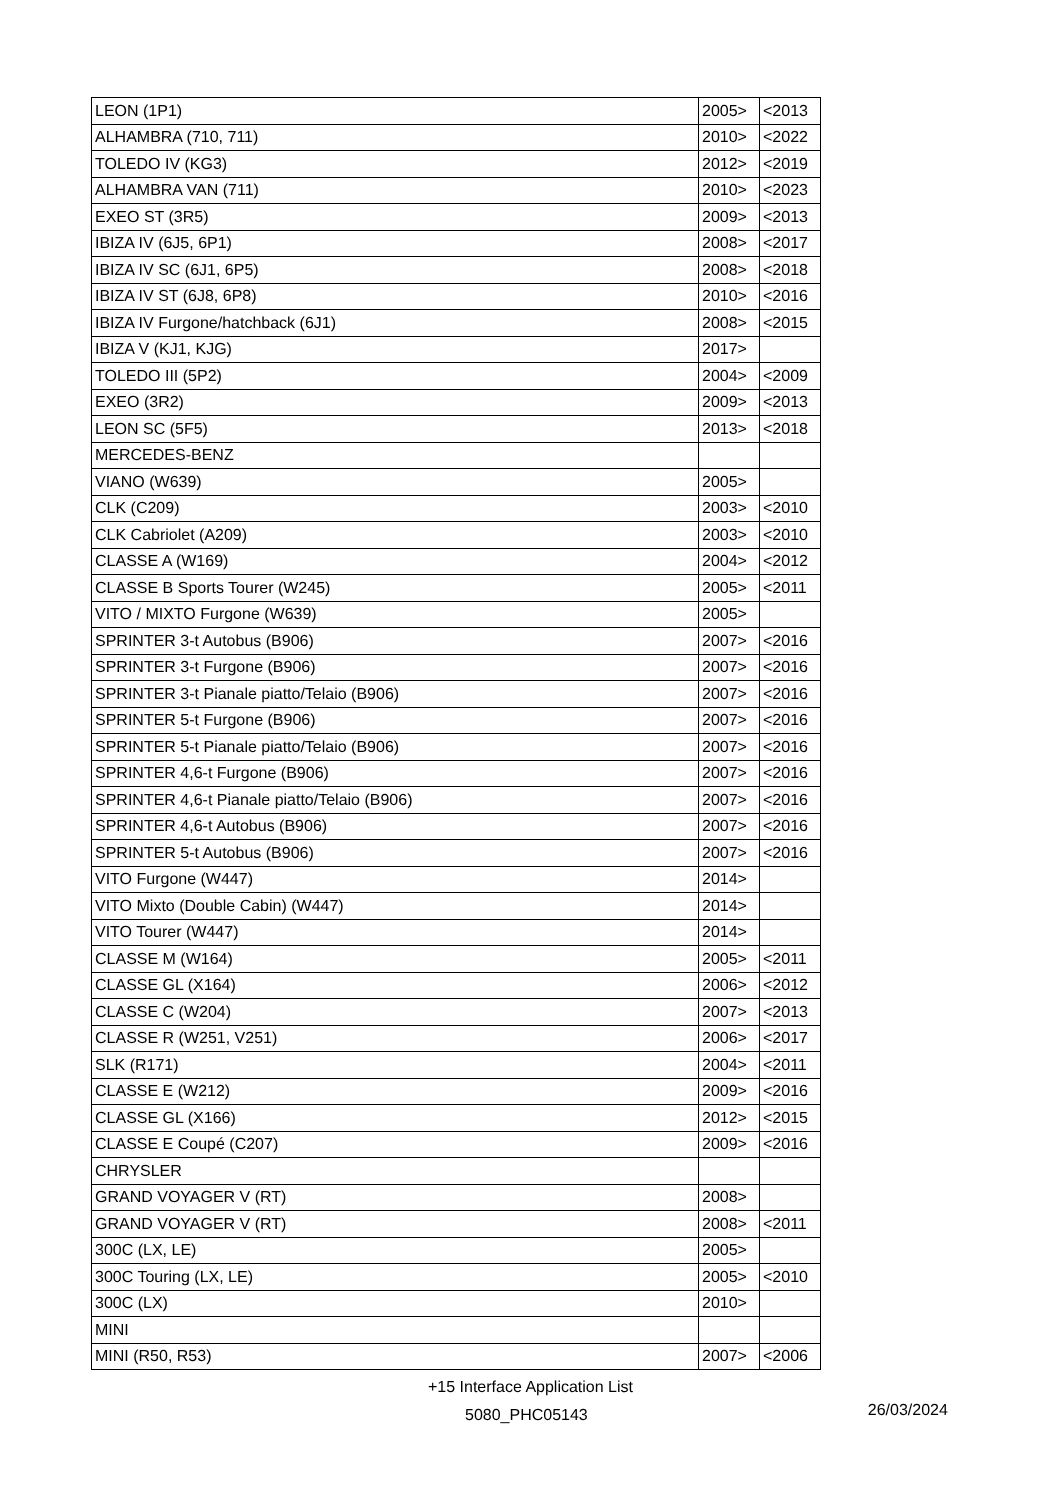| LEON (1P1) | 2005> | <2013 |
| ALHAMBRA (710, 711) | 2010> | <2022 |
| TOLEDO IV (KG3) | 2012> | <2019 |
| ALHAMBRA VAN (711) | 2010> | <2023 |
| EXEO ST (3R5) | 2009> | <2013 |
| IBIZA IV (6J5, 6P1) | 2008> | <2017 |
| IBIZA IV SC (6J1, 6P5) | 2008> | <2018 |
| IBIZA IV ST (6J8, 6P8) | 2010> | <2016 |
| IBIZA IV Furgone/hatchback (6J1) | 2008> | <2015 |
| IBIZA V (KJ1, KJG) | 2017> | |
| TOLEDO III (5P2) | 2004> | <2009 |
| EXEO (3R2) | 2009> | <2013 |
| LEON SC (5F5) | 2013> | <2018 |
| MERCEDES-BENZ | | |
| VIANO (W639) | 2005> | |
| CLK (C209) | 2003> | <2010 |
| CLK Cabriolet (A209) | 2003> | <2010 |
| CLASSE A (W169) | 2004> | <2012 |
| CLASSE B Sports Tourer (W245) | 2005> | <2011 |
| VITO / MIXTO Furgone (W639) | 2005> | |
| SPRINTER 3-t Autobus (B906) | 2007> | <2016 |
| SPRINTER 3-t Furgone (B906) | 2007> | <2016 |
| SPRINTER 3-t Pianale piatto/Telaio (B906) | 2007> | <2016 |
| SPRINTER 5-t Furgone (B906) | 2007> | <2016 |
| SPRINTER 5-t Pianale piatto/Telaio (B906) | 2007> | <2016 |
| SPRINTER 4,6-t Furgone (B906) | 2007> | <2016 |
| SPRINTER 4,6-t Pianale piatto/Telaio (B906) | 2007> | <2016 |
| SPRINTER 4,6-t Autobus (B906) | 2007> | <2016 |
| SPRINTER 5-t Autobus (B906) | 2007> | <2016 |
| VITO Furgone (W447) | 2014> | |
| VITO Mixto (Double Cabin) (W447) | 2014> | |
| VITO Tourer (W447) | 2014> | |
| CLASSE M (W164) | 2005> | <2011 |
| CLASSE GL (X164) | 2006> | <2012 |
| CLASSE C (W204) | 2007> | <2013 |
| CLASSE R (W251, V251) | 2006> | <2017 |
| SLK (R171) | 2004> | <2011 |
| CLASSE E (W212) | 2009> | <2016 |
| CLASSE GL (X166) | 2012> | <2015 |
| CLASSE E Coupé (C207) | 2009> | <2016 |
| CHRYSLER | | |
| GRAND VOYAGER V (RT) | 2008> | |
| GRAND VOYAGER V (RT) | 2008> | <2011 |
| 300C (LX, LE) | 2005> | |
| 300C Touring (LX, LE) | 2005> | <2010 |
| 300C (LX) | 2010> | |
| MINI | | |
| MINI (R50, R53) | 2007> | <2006 |
+15 Interface Application List
5080_PHC05143 26/03/2024